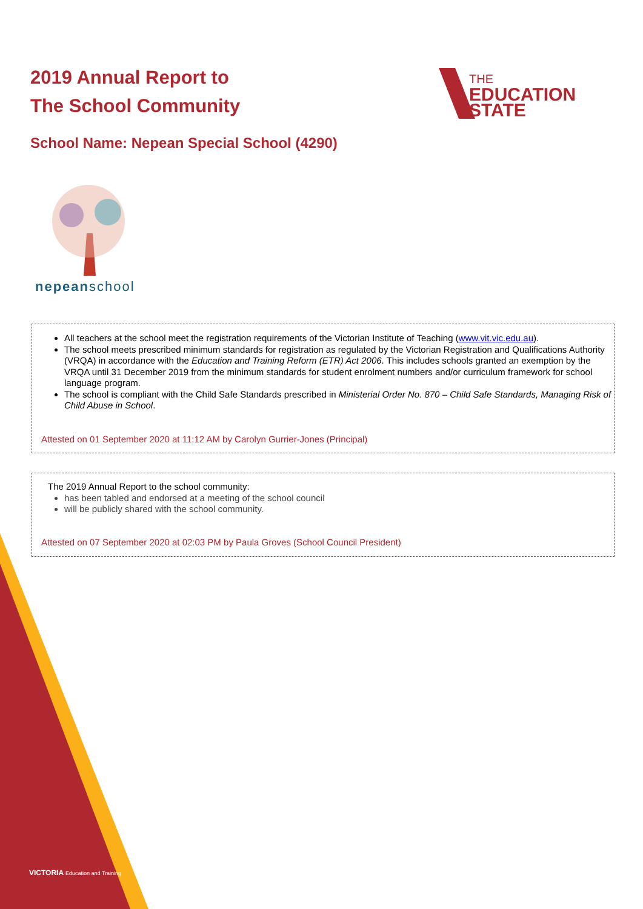2019 Annual Report to
The School Community
THE
EDUCATION
STATE
School Name: Nepean Special School (4290)
nepeanschool
All teachers at the school meet the registration requirements of the Victorian Institute of Teaching (www.vit.vic.edu.au).
The school meets prescribed minimum standards for registration as regulated by the Victorian Registration and Qualifications Authority (VRQA) in accordance with the Education and Training Reform (ETR) Act 2006. This includes schools granted an exemption by the VRQA until 31 December 2019 from the minimum standards for student enrolment numbers and/or curriculum framework for school language program.
The school is compliant with the Child Safe Standards prescribed in Ministerial Order No. 870 – Child Safe Standards, Managing Risk of Child Abuse in School.
Attested on 01 September 2020 at 11:12 AM by Carolyn Gurrier-Jones (Principal)
The 2019 Annual Report to the school community:
has been tabled and endorsed at a meeting of the school council
will be publicly shared with the school community.
Attested on 07 September 2020 at 02:03 PM by Paula Groves (School Council President)
VICTORIA Education and Training